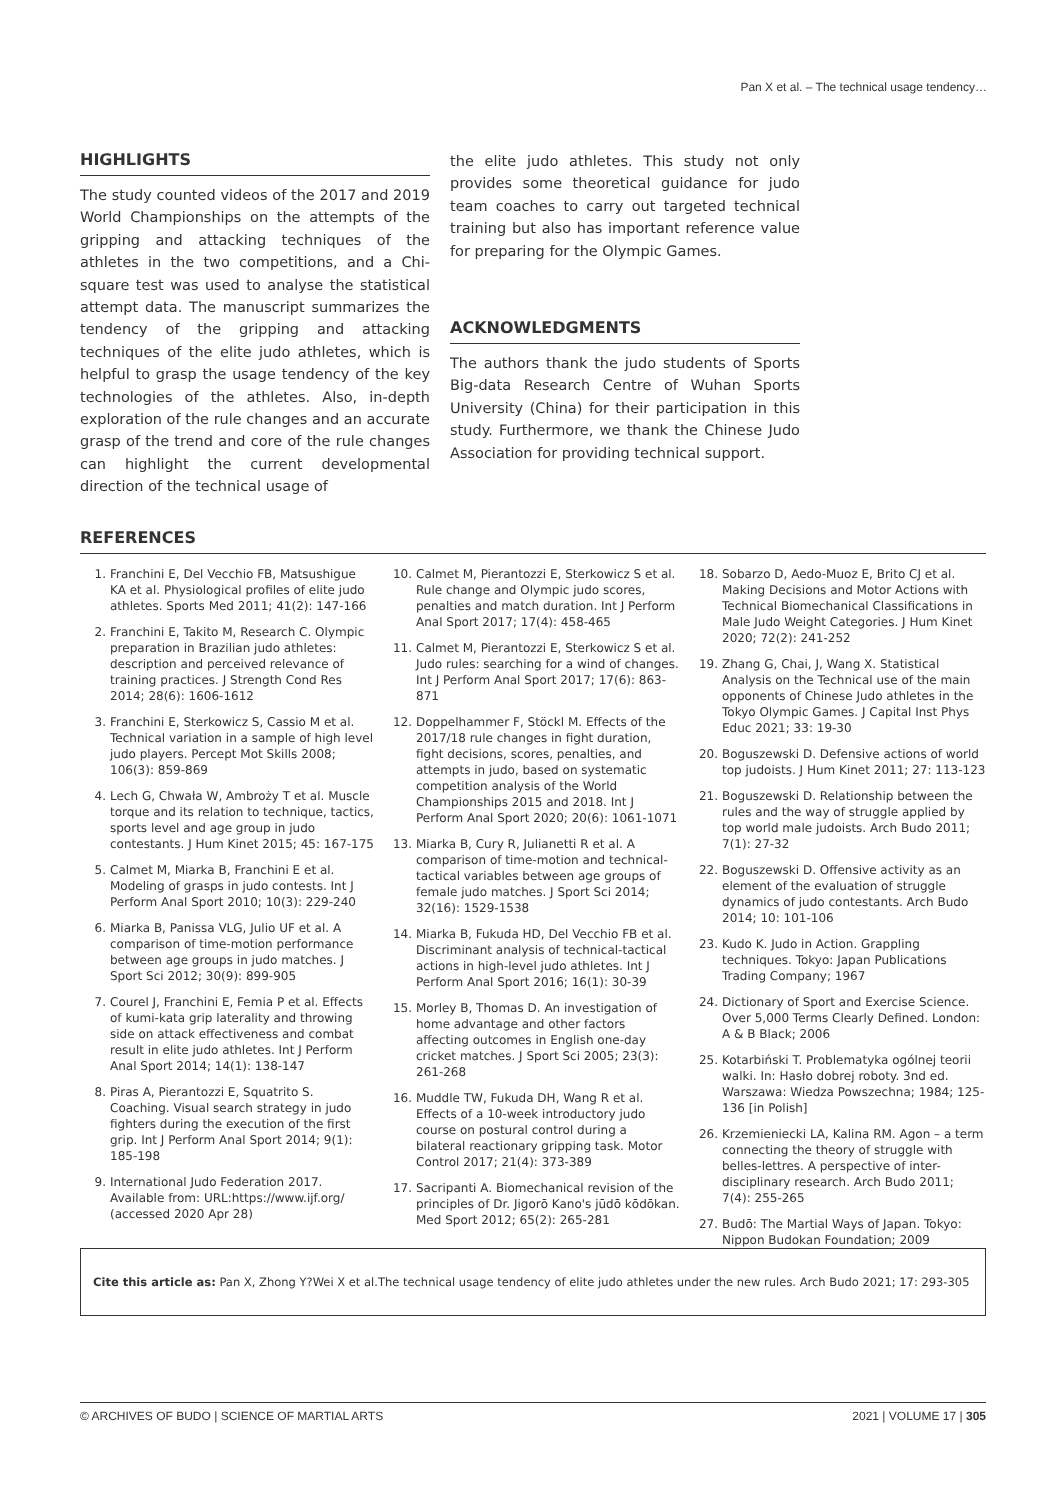Pan X et al. – The technical usage tendency…
HIGHLIGHTS
The study counted videos of the 2017 and 2019 World Championships on the attempts of the gripping and attacking techniques of the athletes in the two competitions, and a Chi-square test was used to analyse the statistical attempt data. The manuscript summarizes the tendency of the gripping and attacking techniques of the elite judo athletes, which is helpful to grasp the usage tendency of the key technologies of the athletes. Also, in-depth exploration of the rule changes and an accurate grasp of the trend and core of the rule changes can highlight the current developmental direction of the technical usage of
the elite judo athletes. This study not only provides some theoretical guidance for judo team coaches to carry out targeted technical training but also has important reference value for preparing for the Olympic Games.
ACKNOWLEDGMENTS
The authors thank the judo students of Sports Big-data Research Centre of Wuhan Sports University (China) for their participation in this study. Furthermore, we thank the Chinese Judo Association for providing technical support.
REFERENCES
1. Franchini E, Del Vecchio FB, Matsushigue KA et al. Physiological profiles of elite judo athletes. Sports Med 2011; 41(2): 147-166
2. Franchini E, Takito M, Research C. Olympic preparation in Brazilian judo athletes: description and perceived relevance of training practices. J Strength Cond Res 2014; 28(6): 1606-1612
3. Franchini E, Sterkowicz S, Cassio M et al. Technical variation in a sample of high level judo players. Percept Mot Skills 2008; 106(3): 859-869
4. Lech G, Chwała W, Ambroży T et al. Muscle torque and its relation to technique, tactics, sports level and age group in judo contestants. J Hum Kinet 2015; 45: 167-175
5. Calmet M, Miarka B, Franchini E et al. Modeling of grasps in judo contests. Int J Perform Anal Sport 2010; 10(3): 229-240
6. Miarka B, Panissa VLG, Julio UF et al. A comparison of time-motion performance between age groups in judo matches. J Sport Sci 2012; 30(9): 899-905
7. Courel J, Franchini E, Femia P et al. Effects of kumi-kata grip laterality and throwing side on attack effectiveness and combat result in elite judo athletes. Int J Perform Anal Sport 2014; 14(1): 138-147
8. Piras A, Pierantozzi E, Squatrito S. Coaching. Visual search strategy in judo fighters during the execution of the first grip. Int J Perform Anal Sport 2014; 9(1): 185-198
9. International Judo Federation 2017. Available from: URL:https://www.ijf.org/ (accessed 2020 Apr 28)
10. Calmet M, Pierantozzi E, Sterkowicz S et al. Rule change and Olympic judo scores, penalties and match duration. Int J Perform Anal Sport 2017; 17(4): 458-465
11. Calmet M, Pierantozzi E, Sterkowicz S et al. Judo rules: searching for a wind of changes. Int J Perform Anal Sport 2017; 17(6): 863-871
12. Doppelhammer F, Stöckl M. Effects of the 2017/18 rule changes in fight duration, fight decisions, scores, penalties, and attempts in judo, based on systematic competition analysis of the World Championships 2015 and 2018. Int J Perform Anal Sport 2020; 20(6): 1061-1071
13. Miarka B, Cury R, Julianetti R et al. A comparison of time-motion and technical-tactical variables between age groups of female judo matches. J Sport Sci 2014; 32(16): 1529-1538
14. Miarka B, Fukuda HD, Del Vecchio FB et al. Discriminant analysis of technical-tactical actions in high-level judo athletes. Int J Perform Anal Sport 2016; 16(1): 30-39
15. Morley B, Thomas D. An investigation of home advantage and other factors affecting outcomes in English one-day cricket matches. J Sport Sci 2005; 23(3): 261-268
16. Muddle TW, Fukuda DH, Wang R et al. Effects of a 10-week introductory judo course on postural control during a bilateral reactionary gripping task. Motor Control 2017; 21(4): 373-389
17. Sacripanti A. Biomechanical revision of the principles of Dr. Jigorō Kano's jūdō kōdōkan. Med Sport 2012; 65(2): 265-281
18. Sobarzo D, Aedo-Muoz E, Brito CJ et al. Making Decisions and Motor Actions with Technical Biomechanical Classifications in Male Judo Weight Categories. J Hum Kinet 2020; 72(2): 241-252
19. Zhang G, Chai, J, Wang X. Statistical Analysis on the Technical use of the main opponents of Chinese Judo athletes in the Tokyo Olympic Games. J Capital Inst Phys Educ 2021; 33: 19-30
20. Boguszewski D. Defensive actions of world top judoists. J Hum Kinet 2011; 27: 113-123
21. Boguszewski D. Relationship between the rules and the way of struggle applied by top world male judoists. Arch Budo 2011; 7(1): 27-32
22. Boguszewski D. Offensive activity as an element of the evaluation of struggle dynamics of judo contestants. Arch Budo 2014; 10: 101-106
23. Kudo K. Judo in Action. Grappling techniques. Tokyo: Japan Publications Trading Company; 1967
24. Dictionary of Sport and Exercise Science. Over 5,000 Terms Clearly Defined. London: A & B Black; 2006
25. Kotarbiński T. Problematyka ogólnej teorii walki. In: Hasło dobrej roboty. 3nd ed. Warszawa: Wiedza Powszechna; 1984; 125-136 [in Polish]
26. Krzemieniecki LA, Kalina RM. Agon – a term connecting the theory of struggle with belles-lettres. A perspective of inter-disciplinary research. Arch Budo 2011; 7(4): 255-265
27. Budō: The Martial Ways of Japan. Tokyo: Nippon Budokan Foundation; 2009
Cite this article as: Pan X, Zhong Y?Wei X et al.The technical usage tendency of elite judo athletes under the new rules. Arch Budo 2021; 17: 293-305
© ARCHIVES OF BUDO | SCIENCE OF MARTIAL ARTS 2021 | VOLUME 17 | 305